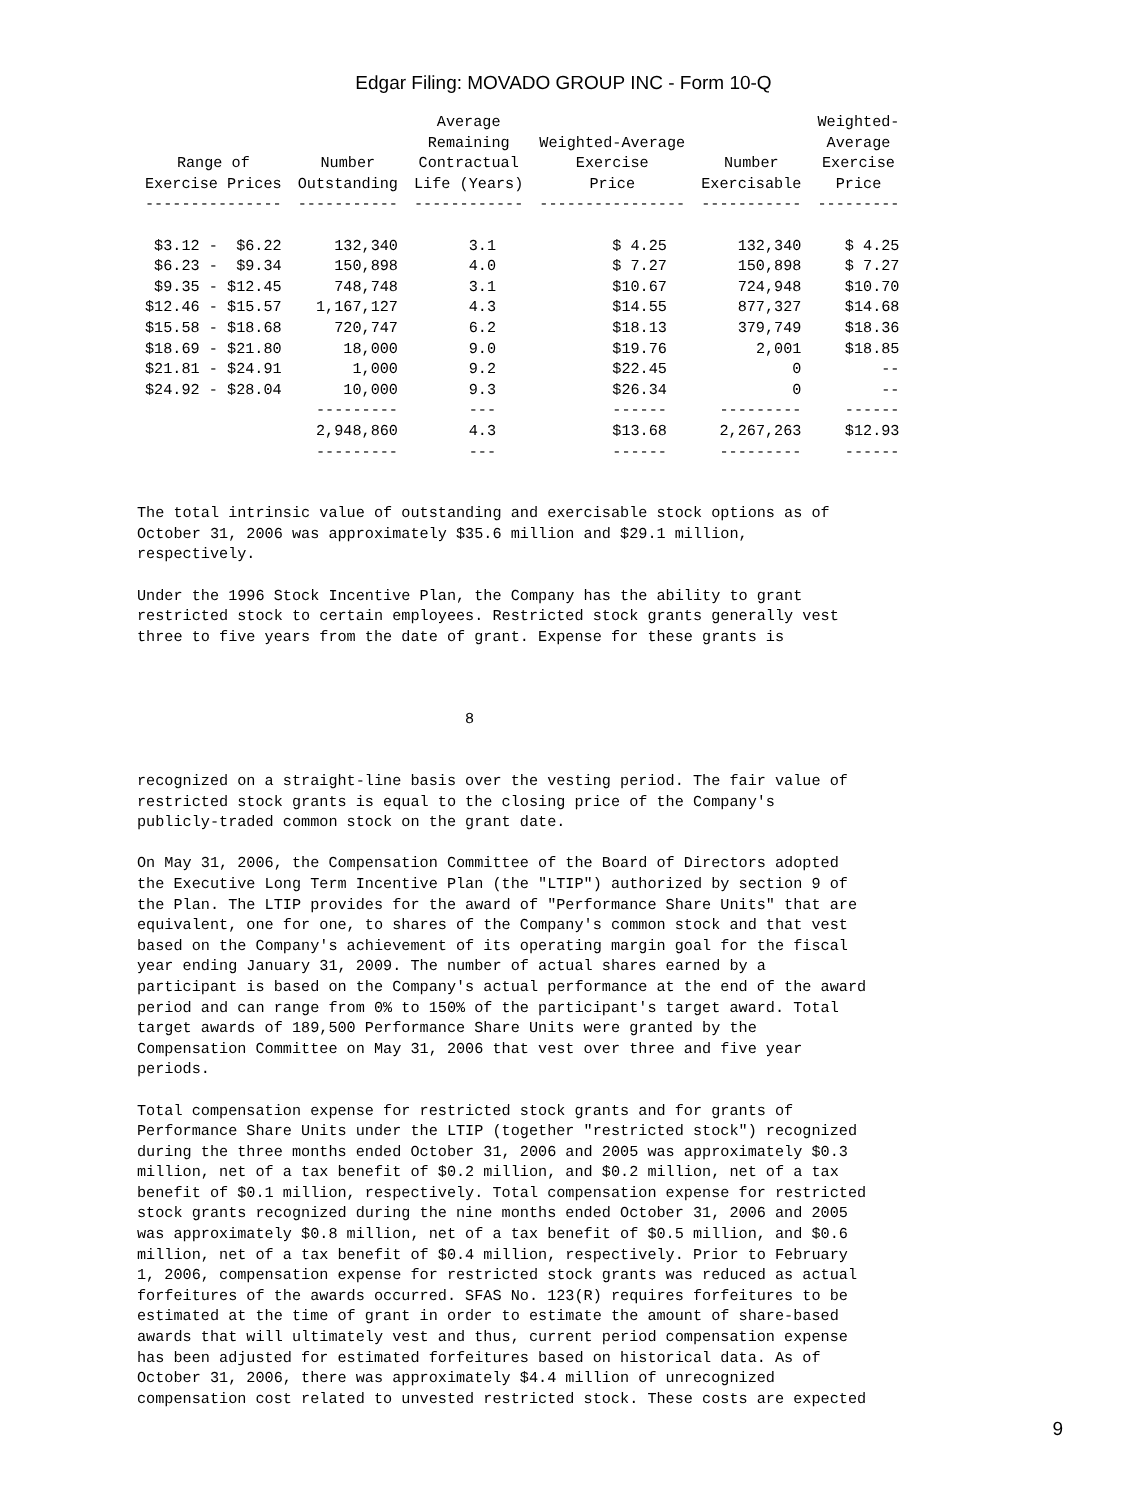Edgar Filing: MOVADO GROUP INC - Form 10-Q
| Range of Exercise Prices | Number Outstanding | Average Remaining Contractual Life (Years) | Weighted-Average Exercise Price | Number Exercisable | Weighted- Average Exercise Price |
| --- | --- | --- | --- | --- | --- |
| --------------- | ----------- | ------------ | ---------------- | ----------- | --------- |
| $3.12 - $6.22 | 132,340 | 3.1 | $ 4.25 | 132,340 | $ 4.25 |
| $6.23 - $9.34 | 150,898 | 4.0 | $ 7.27 | 150,898 | $ 7.27 |
| $9.35 - $12.45 | 748,748 | 3.1 | $10.67 | 724,948 | $10.70 |
| $12.46 - $15.57 | 1,167,127 | 4.3 | $14.55 | 877,327 | $14.68 |
| $15.58 - $18.68 | 720,747 | 6.2 | $18.13 | 379,749 | $18.36 |
| $18.69 - $21.80 | 18,000 | 9.0 | $19.76 | 2,001 | $18.85 |
| $21.81 - $24.91 | 1,000 | 9.2 | $22.45 | 0 | -- |
| $24.92 - $28.04 | 10,000 | 9.3 | $26.34 | 0 | -- |
| | --------- | --- | ------ | --------- | ------ |
| | 2,948,860 | 4.3 | $13.68 | 2,267,263 | $12.93 |
| | --------- | --- | ------ | --------- | ------ |
The total intrinsic value of outstanding and exercisable stock options as of
October 31, 2006 was approximately $35.6 million and $29.1 million,
respectively.

Under the 1996 Stock Incentive Plan, the Company has the ability to grant
restricted stock to certain employees. Restricted stock grants generally vest
three to five years from the date of grant. Expense for these grants is



                                    8


recognized on a straight-line basis over the vesting period. The fair value of
restricted stock grants is equal to the closing price of the Company's
publicly-traded common stock on the grant date.

On May 31, 2006, the Compensation Committee of the Board of Directors adopted
the Executive Long Term Incentive Plan (the "LTIP") authorized by section 9 of
the Plan. The LTIP provides for the award of "Performance Share Units" that are
equivalent, one for one, to shares of the Company's common stock and that vest
based on the Company's achievement of its operating margin goal for the fiscal
year ending January 31, 2009. The number of actual shares earned by a
participant is based on the Company's actual performance at the end of the award
period and can range from 0% to 150% of the participant's target award. Total
target awards of 189,500 Performance Share Units were granted by the
Compensation Committee on May 31, 2006 that vest over three and five year
periods.

Total compensation expense for restricted stock grants and for grants of
Performance Share Units under the LTIP (together "restricted stock") recognized
during the three months ended October 31, 2006 and 2005 was approximately $0.3
million, net of a tax benefit of $0.2 million, and $0.2 million, net of a tax
benefit of $0.1 million, respectively. Total compensation expense for restricted
stock grants recognized during the nine months ended October 31, 2006 and 2005
was approximately $0.8 million, net of a tax benefit of $0.5 million, and $0.6
million, net of a tax benefit of $0.4 million, respectively. Prior to February
1, 2006, compensation expense for restricted stock grants was reduced as actual
forfeitures of the awards occurred. SFAS No. 123(R) requires forfeitures to be
estimated at the time of grant in order to estimate the amount of share-based
awards that will ultimately vest and thus, current period compensation expense
has been adjusted for estimated forfeitures based on historical data. As of
October 31, 2006, there was approximately $4.4 million of unrecognized
compensation cost related to unvested restricted stock. These costs are expected
9